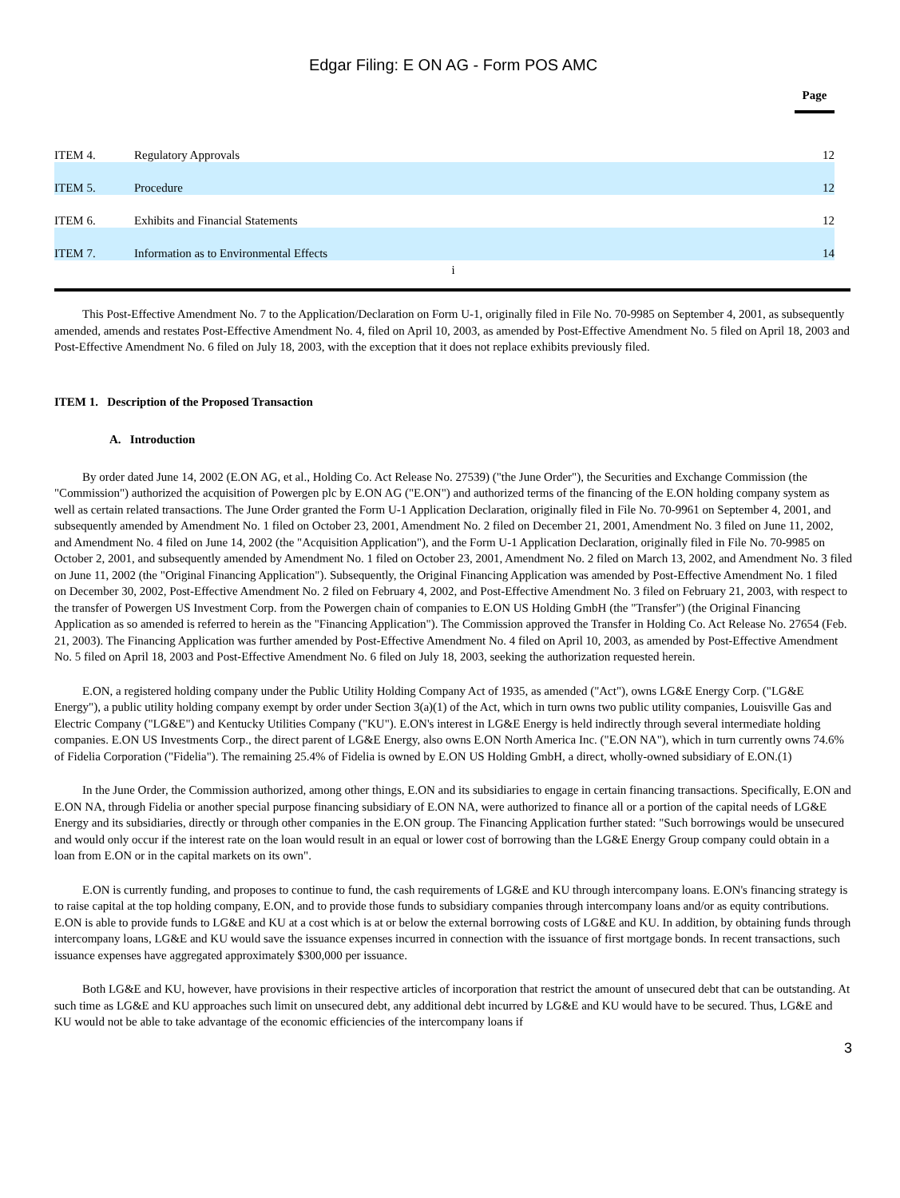Edgar Filing: E ON AG - Form POS AMC
Page
| ITEM 4. | Regulatory Approvals | 12 |
| ITEM 5. | Procedure | 12 |
| ITEM 6. | Exhibits and Financial Statements | 12 |
| ITEM 7. | Information as to Environmental Effects | 14 |
i
This Post-Effective Amendment No. 7 to the Application/Declaration on Form U-1, originally filed in File No. 70-9985 on September 4, 2001, as subsequently amended, amends and restates Post-Effective Amendment No. 4, filed on April 10, 2003, as amended by Post-Effective Amendment No. 5 filed on April 18, 2003 and Post-Effective Amendment No. 6 filed on July 18, 2003, with the exception that it does not replace exhibits previously filed.
ITEM 1. Description of the Proposed Transaction
A. Introduction
By order dated June 14, 2002 (E.ON AG, et al., Holding Co. Act Release No. 27539) ("the June Order"), the Securities and Exchange Commission (the "Commission") authorized the acquisition of Powergen plc by E.ON AG ("E.ON") and authorized terms of the financing of the E.ON holding company system as well as certain related transactions. The June Order granted the Form U-1 Application Declaration, originally filed in File No. 70-9961 on September 4, 2001, and subsequently amended by Amendment No. 1 filed on October 23, 2001, Amendment No. 2 filed on December 21, 2001, Amendment No. 3 filed on June 11, 2002, and Amendment No. 4 filed on June 14, 2002 (the "Acquisition Application"), and the Form U-1 Application Declaration, originally filed in File No. 70-9985 on October 2, 2001, and subsequently amended by Amendment No. 1 filed on October 23, 2001, Amendment No. 2 filed on March 13, 2002, and Amendment No. 3 filed on June 11, 2002 (the "Original Financing Application"). Subsequently, the Original Financing Application was amended by Post-Effective Amendment No. 1 filed on December 30, 2002, Post-Effective Amendment No. 2 filed on February 4, 2002, and Post-Effective Amendment No. 3 filed on February 21, 2003, with respect to the transfer of Powergen US Investment Corp. from the Powergen chain of companies to E.ON US Holding GmbH (the "Transfer") (the Original Financing Application as so amended is referred to herein as the "Financing Application"). The Commission approved the Transfer in Holding Co. Act Release No. 27654 (Feb. 21, 2003). The Financing Application was further amended by Post-Effective Amendment No. 4 filed on April 10, 2003, as amended by Post-Effective Amendment No. 5 filed on April 18, 2003 and Post-Effective Amendment No. 6 filed on July 18, 2003, seeking the authorization requested herein.
E.ON, a registered holding company under the Public Utility Holding Company Act of 1935, as amended ("Act"), owns LG&E Energy Corp. ("LG&E Energy"), a public utility holding company exempt by order under Section 3(a)(1) of the Act, which in turn owns two public utility companies, Louisville Gas and Electric Company ("LG&E") and Kentucky Utilities Company ("KU"). E.ON's interest in LG&E Energy is held indirectly through several intermediate holding companies. E.ON US Investments Corp., the direct parent of LG&E Energy, also owns E.ON North America Inc. ("E.ON NA"), which in turn currently owns 74.6% of Fidelia Corporation ("Fidelia"). The remaining 25.4% of Fidelia is owned by E.ON US Holding GmbH, a direct, wholly-owned subsidiary of E.ON.(1)
In the June Order, the Commission authorized, among other things, E.ON and its subsidiaries to engage in certain financing transactions. Specifically, E.ON and E.ON NA, through Fidelia or another special purpose financing subsidiary of E.ON NA, were authorized to finance all or a portion of the capital needs of LG&E Energy and its subsidiaries, directly or through other companies in the E.ON group. The Financing Application further stated: "Such borrowings would be unsecured and would only occur if the interest rate on the loan would result in an equal or lower cost of borrowing than the LG&E Energy Group company could obtain in a loan from E.ON or in the capital markets on its own".
E.ON is currently funding, and proposes to continue to fund, the cash requirements of LG&E and KU through intercompany loans. E.ON's financing strategy is to raise capital at the top holding company, E.ON, and to provide those funds to subsidiary companies through intercompany loans and/or as equity contributions. E.ON is able to provide funds to LG&E and KU at a cost which is at or below the external borrowing costs of LG&E and KU. In addition, by obtaining funds through intercompany loans, LG&E and KU would save the issuance expenses incurred in connection with the issuance of first mortgage bonds. In recent transactions, such issuance expenses have aggregated approximately $300,000 per issuance.
Both LG&E and KU, however, have provisions in their respective articles of incorporation that restrict the amount of unsecured debt that can be outstanding. At such time as LG&E and KU approaches such limit on unsecured debt, any additional debt incurred by LG&E and KU would have to be secured. Thus, LG&E and KU would not be able to take advantage of the economic efficiencies of the intercompany loans if
3